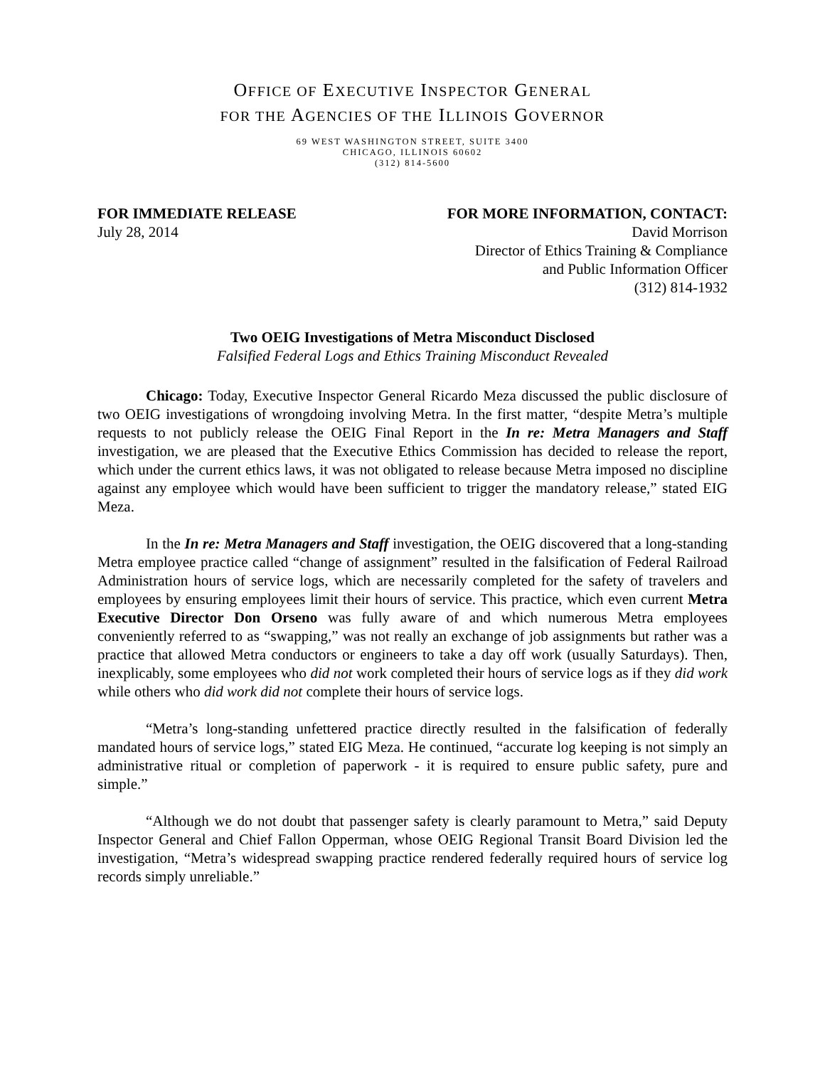OFFICE OF EXECUTIVE INSPECTOR GENERAL
FOR THE AGENCIES OF THE ILLINOIS GOVERNOR
69 WEST WASHINGTON STREET, SUITE 3400
CHICAGO, ILLINOIS 60602
(312) 814-5600
FOR IMMEDIATE RELEASE
July 28, 2014
FOR MORE INFORMATION, CONTACT:
David Morrison
Director of Ethics Training & Compliance
and Public Information Officer
(312) 814-1932
Two OEIG Investigations of Metra Misconduct Disclosed
Falsified Federal Logs and Ethics Training Misconduct Revealed
Chicago: Today, Executive Inspector General Ricardo Meza discussed the public disclosure of two OEIG investigations of wrongdoing involving Metra. In the first matter, “despite Metra’s multiple requests to not publicly release the OEIG Final Report in the In re: Metra Managers and Staff investigation, we are pleased that the Executive Ethics Commission has decided to release the report, which under the current ethics laws, it was not obligated to release because Metra imposed no discipline against any employee which would have been sufficient to trigger the mandatory release,” stated EIG Meza.
In the In re: Metra Managers and Staff investigation, the OEIG discovered that a long-standing Metra employee practice called “change of assignment” resulted in the falsification of Federal Railroad Administration hours of service logs, which are necessarily completed for the safety of travelers and employees by ensuring employees limit their hours of service. This practice, which even current Metra Executive Director Don Orseno was fully aware of and which numerous Metra employees conveniently referred to as “swapping,” was not really an exchange of job assignments but rather was a practice that allowed Metra conductors or engineers to take a day off work (usually Saturdays). Then, inexplicably, some employees who did not work completed their hours of service logs as if they did work while others who did work did not complete their hours of service logs.
“Metra’s long-standing unfettered practice directly resulted in the falsification of federally mandated hours of service logs,” stated EIG Meza. He continued, “accurate log keeping is not simply an administrative ritual or completion of paperwork - it is required to ensure public safety, pure and simple.”
“Although we do not doubt that passenger safety is clearly paramount to Metra,” said Deputy Inspector General and Chief Fallon Opperman, whose OEIG Regional Transit Board Division led the investigation, “Metra’s widespread swapping practice rendered federally required hours of service log records simply unreliable.”